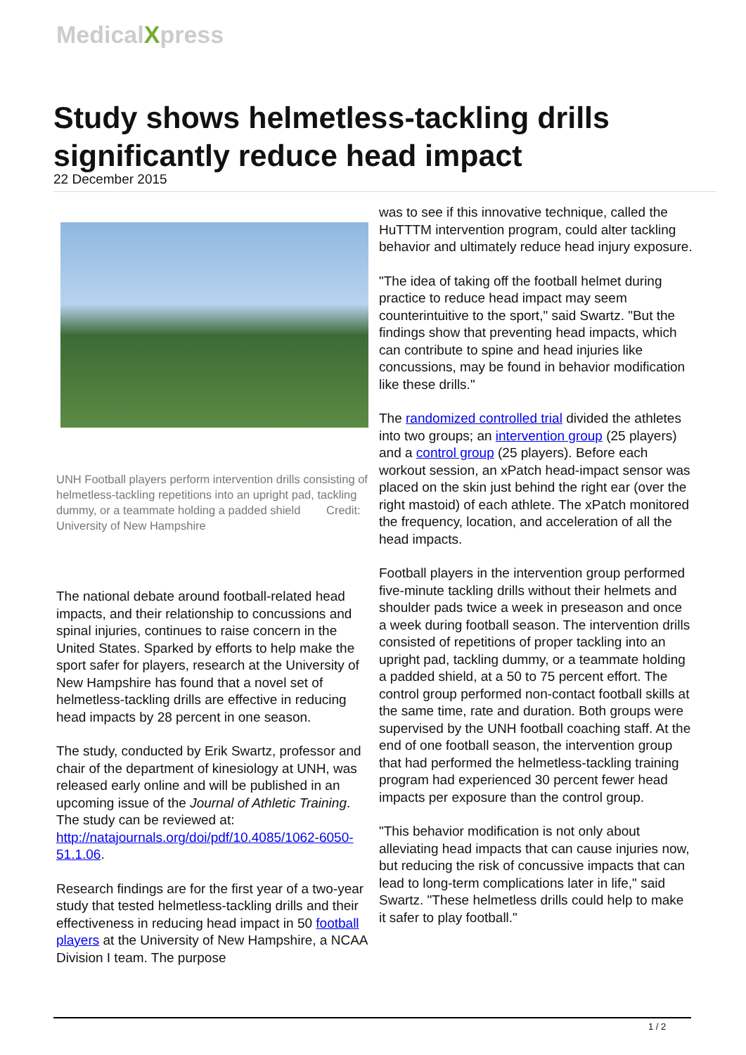MedicalXpress
Study shows helmetless-tackling drills significantly reduce head impact
22 December 2015
UNH Football players perform intervention drills consisting of helmetless-tackling repetitions into an upright pad, tackling dummy, or a teammate holding a padded shield Credit: University of New Hampshire
The national debate around football-related head impacts, and their relationship to concussions and spinal injuries, continues to raise concern in the United States. Sparked by efforts to help make the sport safer for players, research at the University of New Hampshire has found that a novel set of helmetless-tackling drills are effective in reducing head impacts by 28 percent in one season.
The study, conducted by Erik Swartz, professor and chair of the department of kinesiology at UNH, was released early online and will be published in an upcoming issue of the Journal of Athletic Training. The study can be reviewed at: http://natajournals.org/doi/pdf/10.4085/1062-6050-51.1.06.
Research findings are for the first year of a two-year study that tested helmetless-tackling drills and their effectiveness in reducing head impact in 50 football players at the University of New Hampshire, a NCAA Division I team. The purpose
was to see if this innovative technique, called the HuTTTM intervention program, could alter tackling behavior and ultimately reduce head injury exposure.
"The idea of taking off the football helmet during practice to reduce head impact may seem counterintuitive to the sport," said Swartz. "But the findings show that preventing head impacts, which can contribute to spine and head injuries like concussions, may be found in behavior modification like these drills."
The randomized controlled trial divided the athletes into two groups; an intervention group (25 players) and a control group (25 players). Before each workout session, an xPatch head-impact sensor was placed on the skin just behind the right ear (over the right mastoid) of each athlete. The xPatch monitored the frequency, location, and acceleration of all the head impacts.
Football players in the intervention group performed five-minute tackling drills without their helmets and shoulder pads twice a week in preseason and once a week during football season. The intervention drills consisted of repetitions of proper tackling into an upright pad, tackling dummy, or a teammate holding a padded shield, at a 50 to 75 percent effort. The control group performed non-contact football skills at the same time, rate and duration. Both groups were supervised by the UNH football coaching staff. At the end of one football season, the intervention group that had performed the helmetless-tackling training program had experienced 30 percent fewer head impacts per exposure than the control group.
"This behavior modification is not only about alleviating head impacts that can cause injuries now, but reducing the risk of concussive impacts that can lead to long-term complications later in life," said Swartz. "These helmetless drills could help to make it safer to play football."
1 / 2